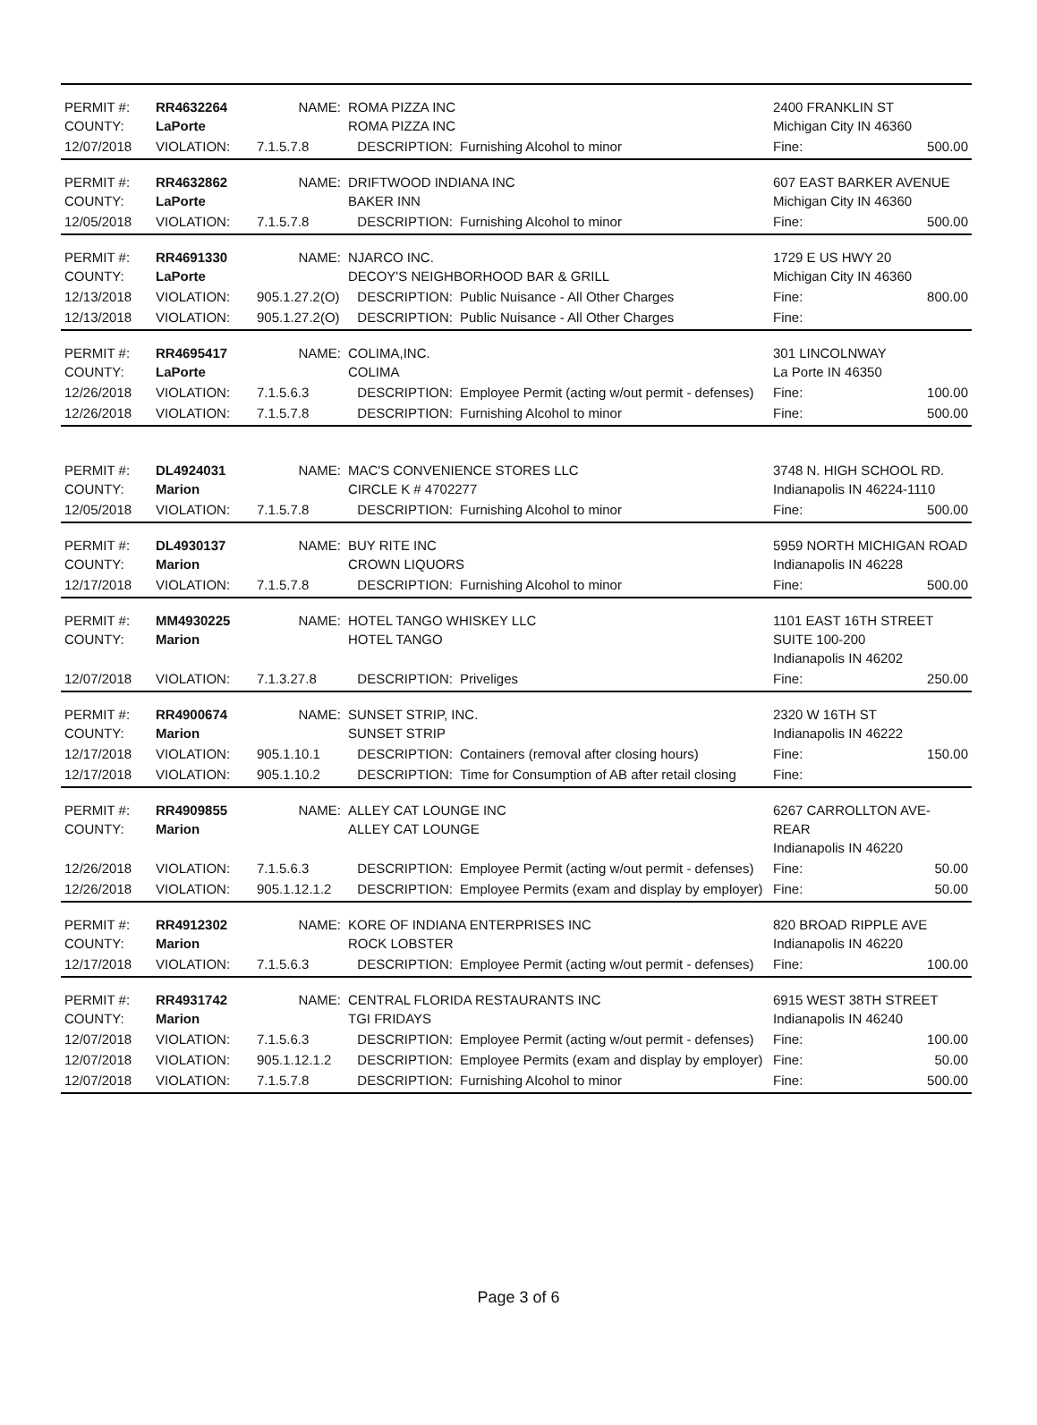| PERMIT #: COUNTY: | RR4632264 LaPorte | NAME: | ROMA PIZZA INC ROMA PIZZA INC | | 2400 FRANKLIN ST Michigan City IN 46360 | |
| 12/07/2018 | VIOLATION: | 7.1.5.7.8 | DESCRIPTION: | Furnishing Alcohol to minor | Fine: | 500.00 |
| PERMIT #: COUNTY: | RR4632862 LaPorte | NAME: | DRIFTWOOD INDIANA INC BAKER INN | | 607 EAST BARKER AVENUE Michigan City IN 46360 | |
| 12/05/2018 | VIOLATION: | 7.1.5.7.8 | DESCRIPTION: | Furnishing Alcohol to minor | Fine: | 500.00 |
| PERMIT #: COUNTY: | RR4691330 LaPorte | NAME: | NJARCO INC. DECOY'S NEIGHBORHOOD BAR & GRILL | | 1729 E US HWY 20 Michigan City IN 46360 | |
| 12/13/2018 | VIOLATION: | 905.1.27.2(O) | DESCRIPTION: | Public Nuisance - All Other Charges | Fine: | 800.00 |
| 12/13/2018 | VIOLATION: | 905.1.27.2(O) | DESCRIPTION: | Public Nuisance - All Other Charges | Fine: | |
| PERMIT #: COUNTY: | RR4695417 LaPorte | NAME: | COLIMA,INC. COLIMA | | 301 LINCOLNWAY La Porte IN 46350 | |
| 12/26/2018 | VIOLATION: | 7.1.5.6.3 | DESCRIPTION: | Employee Permit (acting w/out permit - defenses) | Fine: | 100.00 |
| 12/26/2018 | VIOLATION: | 7.1.5.7.8 | DESCRIPTION: | Furnishing Alcohol to minor | Fine: | 500.00 |
| PERMIT #: COUNTY: | DL4924031 Marion | NAME: | MAC'S CONVENIENCE STORES LLC CIRCLE K # 4702277 | | 3748 N. HIGH SCHOOL RD. Indianapolis IN 46224-1110 | |
| 12/05/2018 | VIOLATION: | 7.1.5.7.8 | DESCRIPTION: | Furnishing Alcohol to minor | Fine: | 500.00 |
| PERMIT #: COUNTY: | DL4930137 Marion | NAME: | BUY RITE INC CROWN LIQUORS | | 5959 NORTH MICHIGAN ROAD Indianapolis IN 46228 | |
| 12/17/2018 | VIOLATION: | 7.1.5.7.8 | DESCRIPTION: | Furnishing Alcohol to minor | Fine: | 500.00 |
| PERMIT #: COUNTY: | MM4930225 Marion | NAME: | HOTEL TANGO WHISKEY LLC HOTEL TANGO | | 1101 EAST 16TH STREET SUITE 100-200 Indianapolis IN 46202 | |
| 12/07/2018 | VIOLATION: | 7.1.3.27.8 | DESCRIPTION: | Priveliges | Fine: | 250.00 |
| PERMIT #: COUNTY: | RR4900674 Marion | NAME: | SUNSET STRIP, INC. SUNSET STRIP | | 2320 W 16TH ST Indianapolis IN 46222 | |
| 12/17/2018 | VIOLATION: | 905.1.10.1 | DESCRIPTION: | Containers (removal after closing hours) | Fine: | 150.00 |
| 12/17/2018 | VIOLATION: | 905.1.10.2 | DESCRIPTION: | Time for Consumption of AB after retail closing | Fine: | |
| PERMIT #: COUNTY: | RR4909855 Marion | NAME: | ALLEY CAT LOUNGE INC ALLEY CAT LOUNGE | | 6267 CARROLLTON AVE- REAR Indianapolis IN 46220 | |
| 12/26/2018 | VIOLATION: | 7.1.5.6.3 | DESCRIPTION: | Employee Permit (acting w/out permit - defenses) | Fine: | 50.00 |
| 12/26/2018 | VIOLATION: | 905.1.12.1.2 | DESCRIPTION: | Employee Permits (exam and display by employer) | Fine: | 50.00 |
| PERMIT #: COUNTY: | RR4912302 Marion | NAME: | KORE OF INDIANA ENTERPRISES INC ROCK LOBSTER | | 820 BROAD RIPPLE AVE Indianapolis IN 46220 | |
| 12/17/2018 | VIOLATION: | 7.1.5.6.3 | DESCRIPTION: | Employee Permit (acting w/out permit - defenses) | Fine: | 100.00 |
| PERMIT #: COUNTY: | RR4931742 Marion | NAME: | CENTRAL FLORIDA RESTAURANTS INC TGI FRIDAYS | | 6915 WEST 38TH STREET Indianapolis IN 46240 | |
| 12/07/2018 | VIOLATION: | 7.1.5.6.3 | DESCRIPTION: | Employee Permit (acting w/out permit - defenses) | Fine: | 100.00 |
| 12/07/2018 | VIOLATION: | 905.1.12.1.2 | DESCRIPTION: | Employee Permits (exam and display by employer) | Fine: | 50.00 |
| 12/07/2018 | VIOLATION: | 7.1.5.7.8 | DESCRIPTION: | Furnishing Alcohol to minor | Fine: | 500.00 |
Page 3 of 6